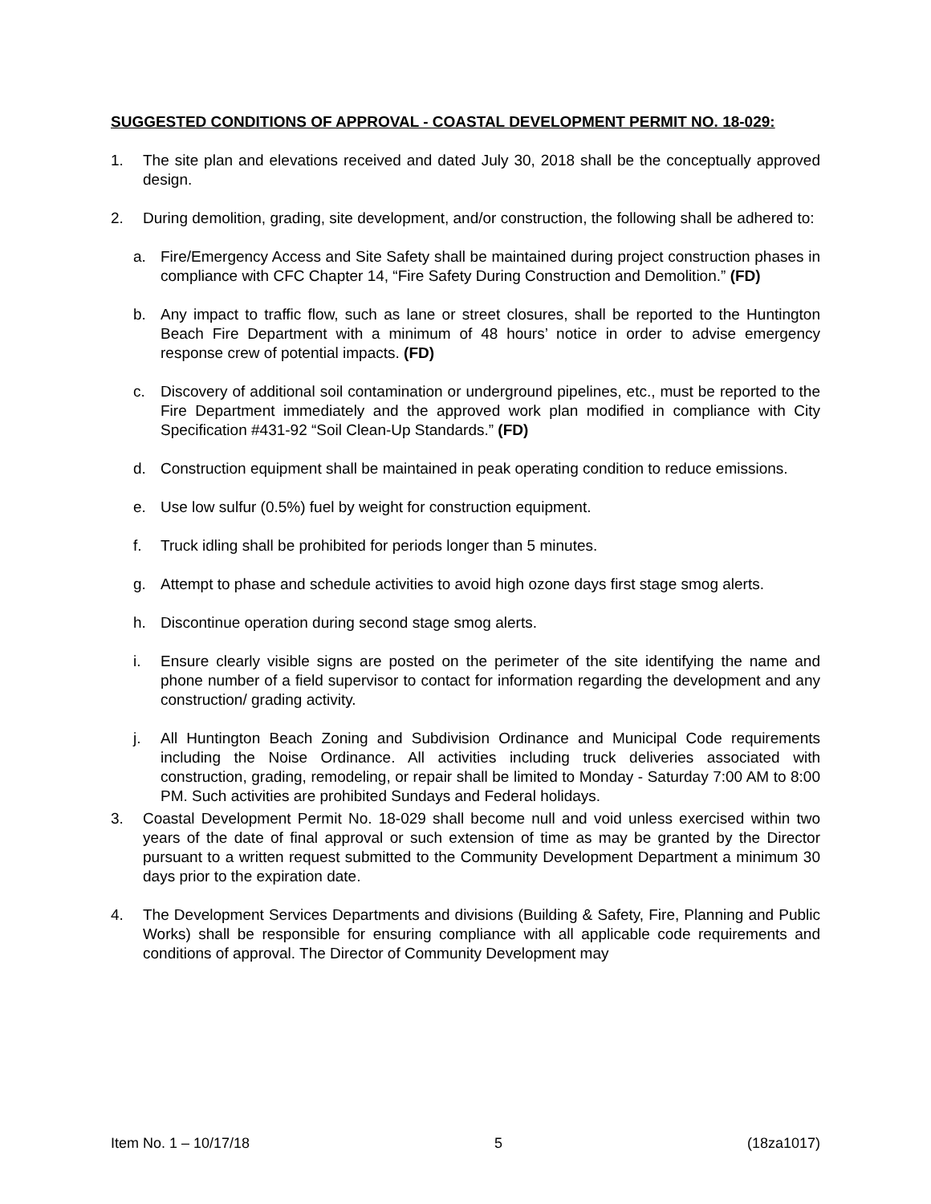SUGGESTED CONDITIONS OF APPROVAL - COASTAL DEVELOPMENT PERMIT NO. 18-029:
1. The site plan and elevations received and dated July 30, 2018 shall be the conceptually approved design.
2. During demolition, grading, site development, and/or construction, the following shall be adhered to:
a. Fire/Emergency Access and Site Safety shall be maintained during project construction phases in compliance with CFC Chapter 14, “Fire Safety During Construction and Demolition.” (FD)
b. Any impact to traffic flow, such as lane or street closures, shall be reported to the Huntington Beach Fire Department with a minimum of 48 hours’ notice in order to advise emergency response crew of potential impacts. (FD)
c. Discovery of additional soil contamination or underground pipelines, etc., must be reported to the Fire Department immediately and the approved work plan modified in compliance with City Specification #431-92 “Soil Clean-Up Standards.” (FD)
d. Construction equipment shall be maintained in peak operating condition to reduce emissions.
e. Use low sulfur (0.5%) fuel by weight for construction equipment.
f. Truck idling shall be prohibited for periods longer than 5 minutes.
g. Attempt to phase and schedule activities to avoid high ozone days first stage smog alerts.
h. Discontinue operation during second stage smog alerts.
i. Ensure clearly visible signs are posted on the perimeter of the site identifying the name and phone number of a field supervisor to contact for information regarding the development and any construction/ grading activity.
j. All Huntington Beach Zoning and Subdivision Ordinance and Municipal Code requirements including the Noise Ordinance. All activities including truck deliveries associated with construction, grading, remodeling, or repair shall be limited to Monday - Saturday 7:00 AM to 8:00 PM. Such activities are prohibited Sundays and Federal holidays.
3. Coastal Development Permit No. 18-029 shall become null and void unless exercised within two years of the date of final approval or such extension of time as may be granted by the Director pursuant to a written request submitted to the Community Development Department a minimum 30 days prior to the expiration date.
4. The Development Services Departments and divisions (Building & Safety, Fire, Planning and Public Works) shall be responsible for ensuring compliance with all applicable code requirements and conditions of approval. The Director of Community Development may
Item No. 1 – 10/17/18 5 (18za1017)